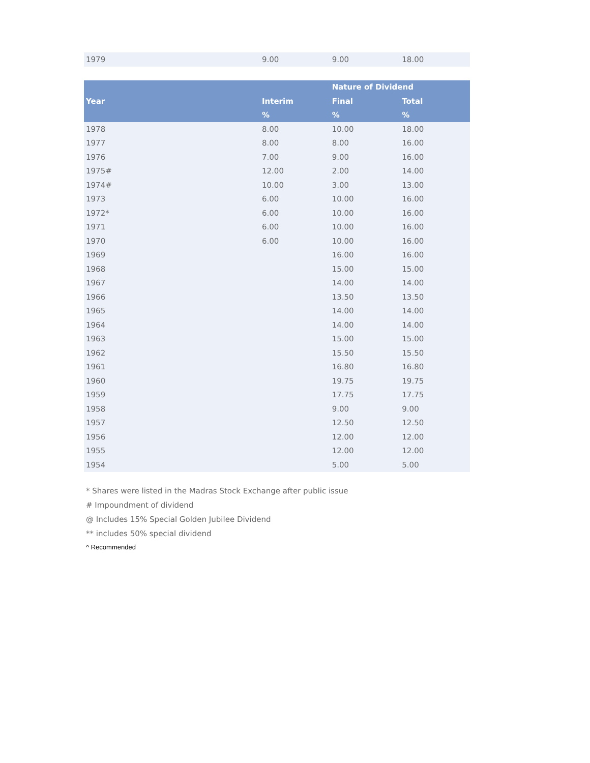| 1979 | 9.00 | 9.00 | 18.00 |
| Year | | Nature of Dividend | |
| --- | --- | --- | --- |
| | Interim | Final | Total |
| | % | % | % |
| 1978 | 8.00 | 10.00 | 18.00 |
| 1977 | 8.00 | 8.00 | 16.00 |
| 1976 | 7.00 | 9.00 | 16.00 |
| 1975# | 12.00 | 2.00 | 14.00 |
| 1974# | 10.00 | 3.00 | 13.00 |
| 1973 | 6.00 | 10.00 | 16.00 |
| 1972* | 6.00 | 10.00 | 16.00 |
| 1971 | 6.00 | 10.00 | 16.00 |
| 1970 | 6.00 | 10.00 | 16.00 |
| 1969 | | 16.00 | 16.00 |
| 1968 | | 15.00 | 15.00 |
| 1967 | | 14.00 | 14.00 |
| 1966 | | 13.50 | 13.50 |
| 1965 | | 14.00 | 14.00 |
| 1964 | | 14.00 | 14.00 |
| 1963 | | 15.00 | 15.00 |
| 1962 | | 15.50 | 15.50 |
| 1961 | | 16.80 | 16.80 |
| 1960 | | 19.75 | 19.75 |
| 1959 | | 17.75 | 17.75 |
| 1958 | | 9.00 | 9.00 |
| 1957 | | 12.50 | 12.50 |
| 1956 | | 12.00 | 12.00 |
| 1955 | | 12.00 | 12.00 |
| 1954 | | 5.00 | 5.00 |
* Shares were listed in the Madras Stock Exchange after public issue
# Impoundment of dividend
@ Includes 15% Special Golden Jubilee Dividend
** includes 50% special dividend
^ Recommended